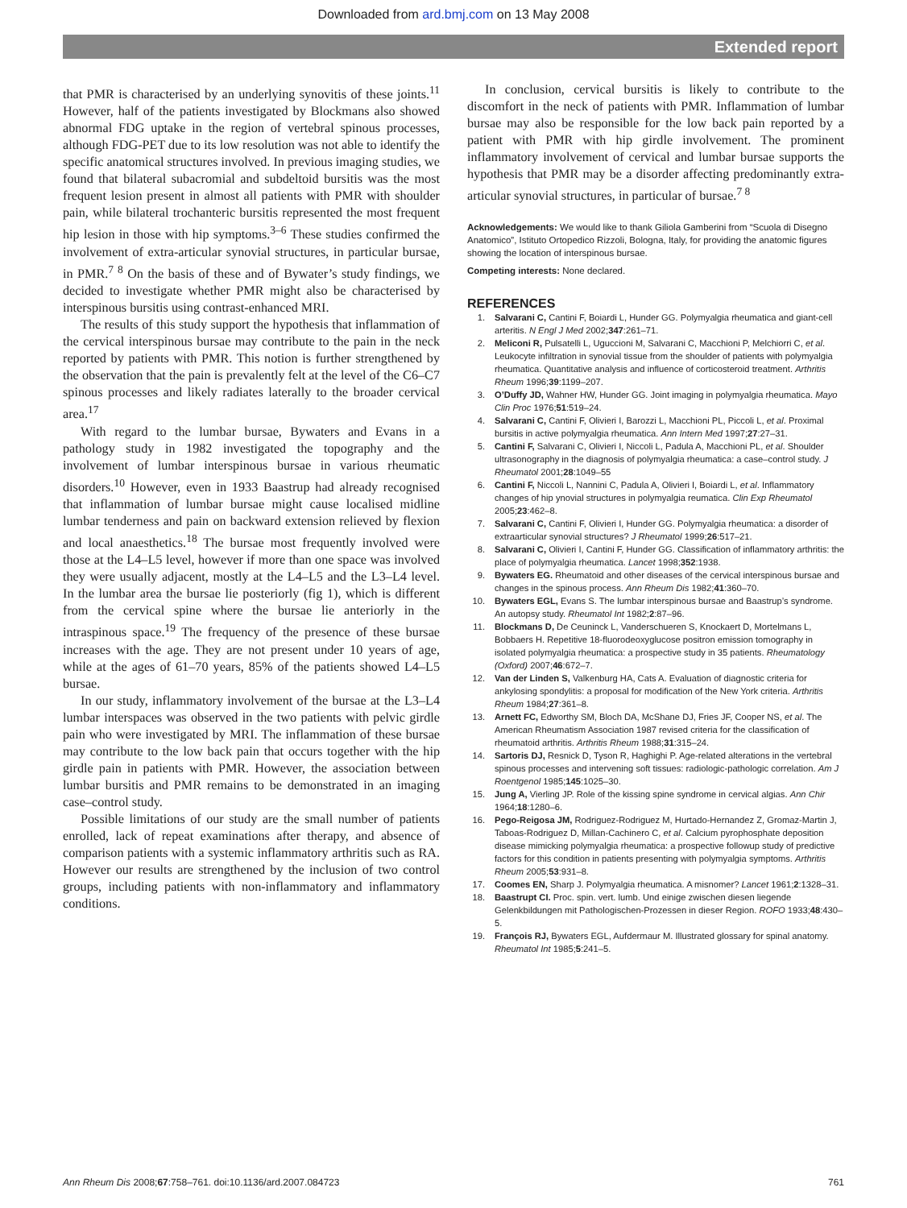Downloaded from ard.bmj.com on 13 May 2008
Extended report
that PMR is characterised by an underlying synovitis of these joints.<sup>11</sup> However, half of the patients investigated by Blockmans also showed abnormal FDG uptake in the region of vertebral spinous processes, although FDG-PET due to its low resolution was not able to identify the specific anatomical structures involved. In previous imaging studies, we found that bilateral subacromial and subdeltoid bursitis was the most frequent lesion present in almost all patients with PMR with shoulder pain, while bilateral trochanteric bursitis represented the most frequent hip lesion in those with hip symptoms.<sup>3–6</sup> These studies confirmed the involvement of extra-articular synovial structures, in particular bursae, in PMR.<sup>7 8</sup> On the basis of these and of Bywater’s study findings, we decided to investigate whether PMR might also be characterised by interspinous bursitis using contrast-enhanced MRI.
The results of this study support the hypothesis that inflammation of the cervical interspinous bursae may contribute to the pain in the neck reported by patients with PMR. This notion is further strengthened by the observation that the pain is prevalently felt at the level of the C6–C7 spinous processes and likely radiates laterally to the broader cervical area.<sup>17</sup>
With regard to the lumbar bursae, Bywaters and Evans in a pathology study in 1982 investigated the topography and the involvement of lumbar interspinous bursae in various rheumatic disorders.<sup>10</sup> However, even in 1933 Baastrup had already recognised that inflammation of lumbar bursae might cause localised midline lumbar tenderness and pain on backward extension relieved by flexion and local anaesthetics.<sup>18</sup> The bursae most frequently involved were those at the L4–L5 level, however if more than one space was involved they were usually adjacent, mostly at the L4–L5 and the L3–L4 level. In the lumbar area the bursae lie posteriorly (fig 1), which is different from the cervical spine where the bursae lie anteriorly in the intraspinous space.<sup>19</sup> The frequency of the presence of these bursae increases with the age. They are not present under 10 years of age, while at the ages of 61–70 years, 85% of the patients showed L4–L5 bursae.
In our study, inflammatory involvement of the bursae at the L3–L4 lumbar interspaces was observed in the two patients with pelvic girdle pain who were investigated by MRI. The inflammation of these bursae may contribute to the low back pain that occurs together with the hip girdle pain in patients with PMR. However, the association between lumbar bursitis and PMR remains to be demonstrated in an imaging case–control study.
Possible limitations of our study are the small number of patients enrolled, lack of repeat examinations after therapy, and absence of comparison patients with a systemic inflammatory arthritis such as RA. However our results are strengthened by the inclusion of two control groups, including patients with non-inflammatory and inflammatory conditions.
In conclusion, cervical bursitis is likely to contribute to the discomfort in the neck of patients with PMR. Inflammation of lumbar bursae may also be responsible for the low back pain reported by a patient with PMR with hip girdle involvement. The prominent inflammatory involvement of cervical and lumbar bursae supports the hypothesis that PMR may be a disorder affecting predominantly extra-articular synovial structures, in particular of bursae.<sup>7 8</sup>
Acknowledgements: We would like to thank Giliola Gamberini from “Scuola di Disegno Anatomico”, Istituto Ortopedico Rizzoli, Bologna, Italy, for providing the anatomic figures showing the location of interspinous bursae.
Competing interests: None declared.
REFERENCES
1. Salvarani C, Cantini F, Boiardi L, Hunder GG. Polymyalgia rheumatica and giant-cell arteritis. N Engl J Med 2002;347:261–71.
2. Meliconi R, Pulsatelli L, Uguccioni M, Salvarani C, Macchioni P, Melchiorri C, et al. Leukocyte infiltration in synovial tissue from the shoulder of patients with polymyalgia rheumatica. Quantitative analysis and influence of corticosteroid treatment. Arthritis Rheum 1996;39:1199–207.
3. O’Duffy JD, Wahner HW, Hunder GG. Joint imaging in polymyalgia rheumatica. Mayo Clin Proc 1976;51:519–24.
4. Salvarani C, Cantini F, Olivieri I, Barozzi L, Macchioni PL, Piccoli L, et al. Proximal bursitis in active polymyalgia rheumatica. Ann Intern Med 1997;27:27–31.
5. Cantini F, Salvarani C, Olivieri I, Niccoli L, Padula A, Macchioni PL, et al. Shoulder ultrasonography in the diagnosis of polymyalgia rheumatica: a case–control study. J Rheumatol 2001;28:1049–55
6. Cantini F, Niccoli L, Nannini C, Padula A, Olivieri I, Boiardi L, et al. Inflammatory changes of hip ynovial structures in polymyalgia reumatica. Clin Exp Rheumatol 2005;23:462–8.
7. Salvarani C, Cantini F, Olivieri I, Hunder GG. Polymyalgia rheumatica: a disorder of extraarticular synovial structures? J Rheumatol 1999;26:517–21.
8. Salvarani C, Olivieri I, Cantini F, Hunder GG. Classification of inflammatory arthritis: the place of polymyalgia rheumatica. Lancet 1998;352:1938.
9. Bywaters EG. Rheumatoid and other diseases of the cervical interspinous bursae and changes in the spinous process. Ann Rheum Dis 1982;41:360–70.
10. Bywaters EGL, Evans S. The lumbar interspinous bursae and Baastrup’s syndrome. An autopsy study. Rheumatol Int 1982;2:87–96.
11. Blockmans D, De Ceuninck L, Vanderschueren S, Knockaert D, Mortelmans L, Bobbaers H. Repetitive 18-fluorodeoxyglucose positron emission tomography in isolated polymyalgia rheumatica: a prospective study in 35 patients. Rheumatology (Oxford) 2007;46:672–7.
12. Van der Linden S, Valkenburg HA, Cats A. Evaluation of diagnostic criteria for ankylosing spondylitis: a proposal for modification of the New York criteria. Arthritis Rheum 1984;27:361–8.
13. Arnett FC, Edworthy SM, Bloch DA, McShane DJ, Fries JF, Cooper NS, et al. The American Rheumatism Association 1987 revised criteria for the classification of rheumatoid arthritis. Arthritis Rheum 1988;31:315–24.
14. Sartoris DJ, Resnick D, Tyson R, Haghighi P. Age-related alterations in the vertebral spinous processes and intervening soft tissues: radiologic-pathologic correlation. Am J Roentgenol 1985;145:1025–30.
15. Jung A, Vierling JP. Role of the kissing spine syndrome in cervical algias. Ann Chir 1964;18:1280–6.
16. Pego-Reigosa JM, Rodriguez-Rodriguez M, Hurtado-Hernandez Z, Gromaz-Martin J, Taboas-Rodriguez D, Millan-Cachinero C, et al. Calcium pyrophosphate deposition disease mimicking polymyalgia rheumatica: a prospective followup study of predictive factors for this condition in patients presenting with polymyalgia symptoms. Arthritis Rheum 2005;53:931–8.
17. Coomes EN, Sharp J. Polymyalgia rheumatica. A misnomer? Lancet 1961;2:1328–31.
18. Baastrupt CI. Proc. spin. vert. lumb. Und einige zwischen diesen liegende Gelenkbildungen mit Pathologischen-Prozessen in dieser Region. ROFO 1933;48:430–5.
19. François RJ, Bywaters EGL, Aufdermaur M. Illustrated glossary for spinal anatomy. Rheumatol Int 1985;5:241–5.
Ann Rheum Dis 2008;67:758–761. doi:10.1136/ard.2007.084723 761